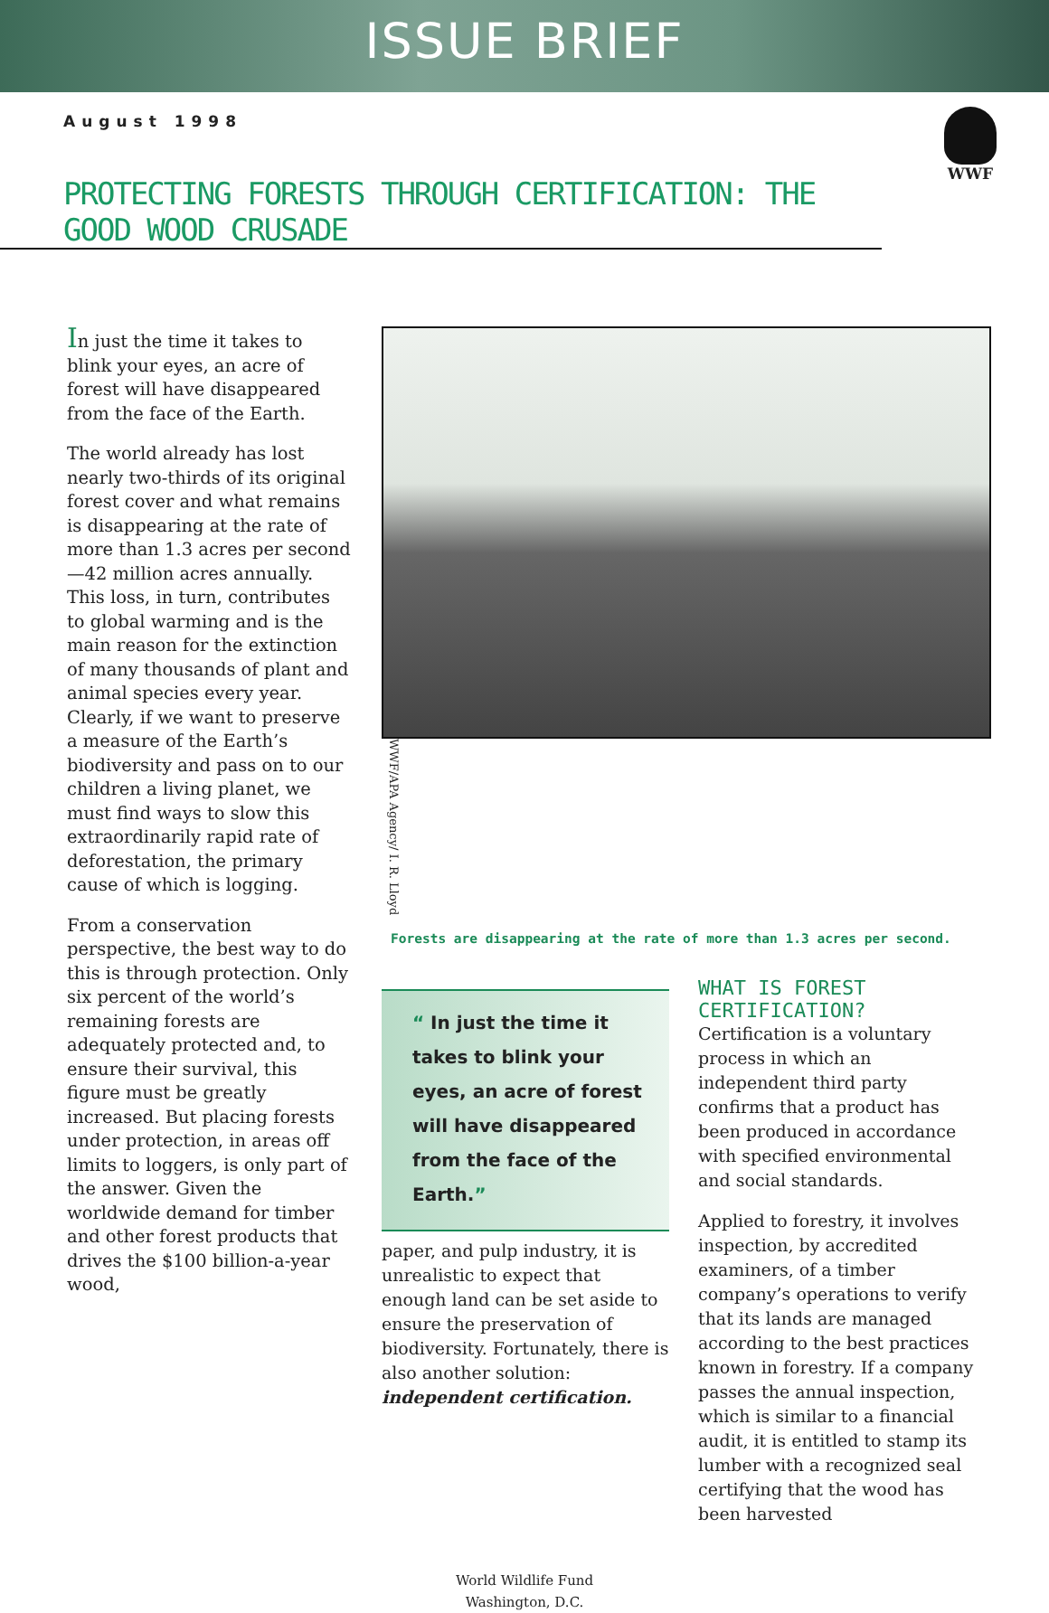ISSUE BRIEF
August 1998
WWF
PROTECTING FORESTS THROUGH CERTIFICATION: THE GOOD WOOD CRUSADE
In just the time it takes to blink your eyes, an acre of forest will have disappeared from the face of the Earth.
The world already has lost nearly two-thirds of its original forest cover and what remains is disappearing at the rate of more than 1.3 acres per second—42 million acres annually. This loss, in turn, contributes to global warming and is the main reason for the extinction of many thousands of plant and animal species every year. Clearly, if we want to preserve a measure of the Earth’s biodiversity and pass on to our children a living planet, we must find ways to slow this extraordinarily rapid rate of deforestation, the primary cause of which is logging.
From a conservation perspective, the best way to do this is through protection. Only six percent of the world’s remaining forests are adequately protected and, to ensure their survival, this figure must be greatly increased. But placing forests under protection, in areas off limits to loggers, is only part of the answer. Given the worldwide demand for timber and other forest products that drives the $100 billion-a-year wood,
WWF/APA Agency/ I. R. Lloyd
Forests are disappearing at the rate of more than 1.3 acres per second.
“ In just the time it takes to blink your eyes, an acre of forest will have disappeared from the face of the Earth.”
paper, and pulp industry, it is unrealistic to expect that enough land can be set aside to ensure the preservation of biodiversity. Fortunately, there is also another solution: independent certification.
WHAT IS FOREST CERTIFICATION?
Certification is a voluntary process in which an independent third party confirms that a product has been produced in accordance with specified environmental and social standards.
Applied to forestry, it involves inspection, by accredited examiners, of a timber company’s operations to verify that its lands are managed according to the best practices known in forestry. If a company passes the annual inspection, which is similar to a financial audit, it is entitled to stamp its lumber with a recognized seal certifying that the wood has been harvested
World Wildlife Fund
Washington, D.C.